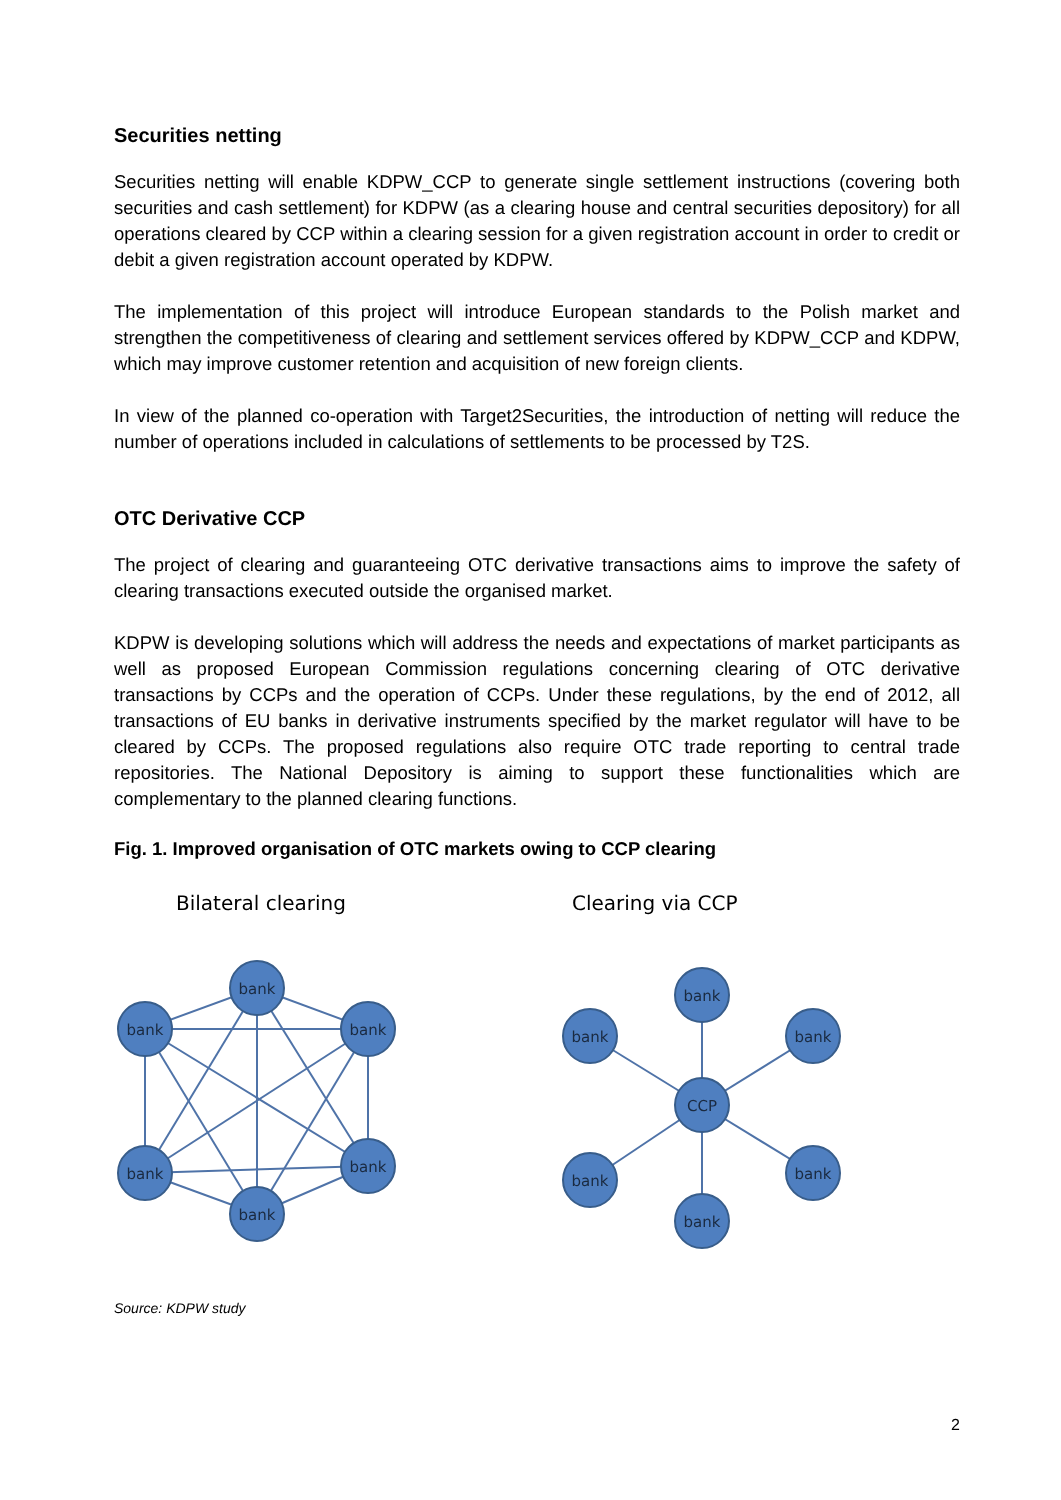Securities netting
Securities netting will enable KDPW_CCP to generate single settlement instructions (covering both securities and cash settlement) for KDPW (as a clearing house and central securities depository) for all operations cleared by CCP within a clearing session for a given registration account in order to credit or debit a given registration account operated by KDPW.
The implementation of this project will introduce European standards to the Polish market and strengthen the competitiveness of clearing and settlement services offered by KDPW_CCP and KDPW, which may improve customer retention and acquisition of new foreign clients.
In view of the planned co-operation with Target2Securities, the introduction of netting will reduce the number of operations included in calculations of settlements to be processed by T2S.
OTC Derivative CCP
The project of clearing and guaranteeing OTC derivative transactions aims to improve the safety of clearing transactions executed outside the organised market.
KDPW is developing solutions which will address the needs and expectations of market participants as well as proposed European Commission regulations concerning clearing of OTC derivative transactions by CCPs and the operation of CCPs. Under these regulations, by the end of 2012, all transactions of EU banks in derivative instruments specified by the market regulator will have to be cleared by CCPs. The proposed regulations also require OTC trade reporting to central trade repositories. The National Depository is aiming to support these functionalities which are complementary to the planned clearing functions.
Fig. 1. Improved organisation of OTC markets owing to CCP clearing
Bilateral clearing
Clearing via CCP
bank
bank
bank
bank
bank
bank
bank
bank
bank
CCP
bank
bank
bank
Source: KDPW study
2